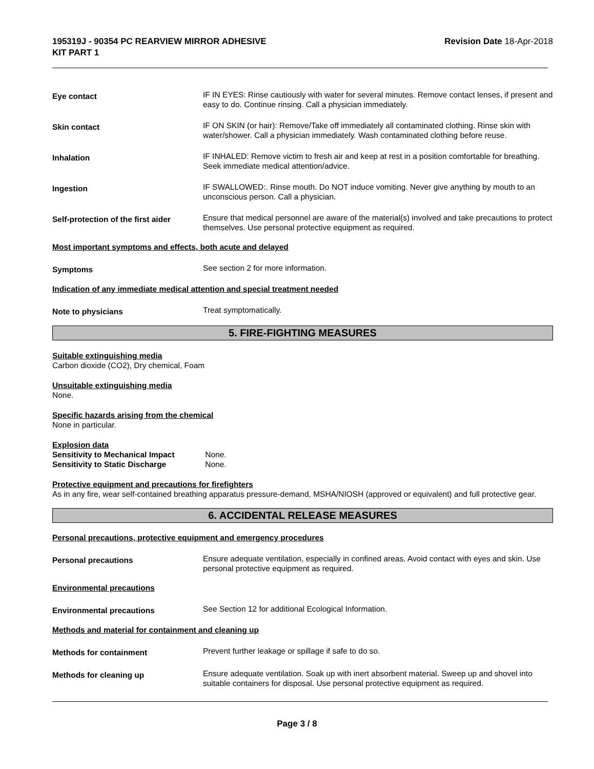195319J - 90354 PC REARVIEW MIRROR ADHESIVE
KIT PART 1
Revision Date 18-Apr-2018
Eye contact
IF IN EYES: Rinse cautiously with water for several minutes. Remove contact lenses, if present and easy to do. Continue rinsing. Call a physician immediately.
Skin contact
IF ON SKIN (or hair): Remove/Take off immediately all contaminated clothing. Rinse skin with water/shower. Call a physician immediately. Wash contaminated clothing before reuse.
Inhalation
IF INHALED: Remove victim to fresh air and keep at rest in a position comfortable for breathing. Seek immediate medical attention/advice.
Ingestion
IF SWALLOWED:. Rinse mouth. Do NOT induce vomiting. Never give anything by mouth to an unconscious person. Call a physician.
Self-protection of the first aider
Ensure that medical personnel are aware of the material(s) involved and take precautions to protect themselves. Use personal protective equipment as required.
Most important symptoms and effects, both acute and delayed
Symptoms
See section 2 for more information.
Indication of any immediate medical attention and special treatment needed
Note to physicians
Treat symptomatically.
5. FIRE-FIGHTING MEASURES
Suitable extinguishing media
Carbon dioxide (CO2), Dry chemical, Foam
Unsuitable extinguishing media
None.
Specific hazards arising from the chemical
None in particular.
Explosion data
Sensitivity to Mechanical Impact None.
Sensitivity to Static Discharge None.
Protective equipment and precautions for firefighters
As in any fire, wear self-contained breathing apparatus pressure-demand, MSHA/NIOSH (approved or equivalent) and full protective gear.
6. ACCIDENTAL RELEASE MEASURES
Personal precautions, protective equipment and emergency procedures
Personal precautions
Ensure adequate ventilation, especially in confined areas. Avoid contact with eyes and skin. Use personal protective equipment as required.
Environmental precautions
Environmental precautions
See Section 12 for additional Ecological Information.
Methods and material for containment and cleaning up
Methods for containment
Prevent further leakage or spillage if safe to do so.
Methods for cleaning up
Ensure adequate ventilation. Soak up with inert absorbent material. Sweep up and shovel into suitable containers for disposal. Use personal protective equipment as required.
Page 3 / 8